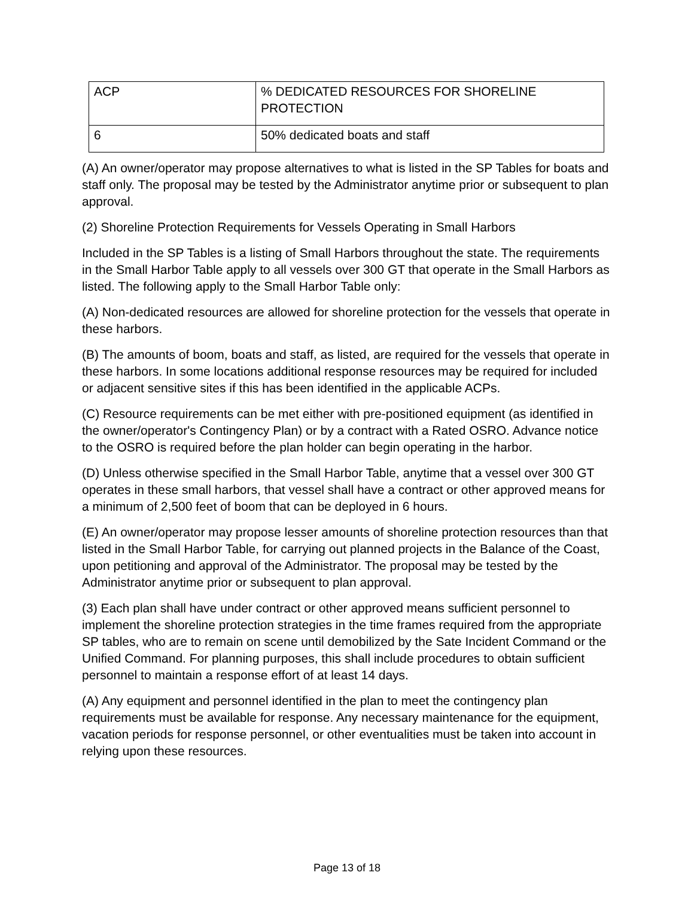| ACP | % DEDICATED RESOURCES FOR SHORELINE PROTECTION |
| 6 | 50% dedicated boats and staff |
(A) An owner/operator may propose alternatives to what is listed in the SP Tables for boats and staff only. The proposal may be tested by the Administrator anytime prior or subsequent to plan approval.
(2) Shoreline Protection Requirements for Vessels Operating in Small Harbors
Included in the SP Tables is a listing of Small Harbors throughout the state. The requirements in the Small Harbor Table apply to all vessels over 300 GT that operate in the Small Harbors as listed. The following apply to the Small Harbor Table only:
(A) Non-dedicated resources are allowed for shoreline protection for the vessels that operate in these harbors.
(B) The amounts of boom, boats and staff, as listed, are required for the vessels that operate in these harbors. In some locations additional response resources may be required for included or adjacent sensitive sites if this has been identified in the applicable ACPs.
(C) Resource requirements can be met either with pre-positioned equipment (as identified in the owner/operator's Contingency Plan) or by a contract with a Rated OSRO. Advance notice to the OSRO is required before the plan holder can begin operating in the harbor.
(D) Unless otherwise specified in the Small Harbor Table, anytime that a vessel over 300 GT operates in these small harbors, that vessel shall have a contract or other approved means for a minimum of 2,500 feet of boom that can be deployed in 6 hours.
(E) An owner/operator may propose lesser amounts of shoreline protection resources than that listed in the Small Harbor Table, for carrying out planned projects in the Balance of the Coast, upon petitioning and approval of the Administrator. The proposal may be tested by the Administrator anytime prior or subsequent to plan approval.
(3) Each plan shall have under contract or other approved means sufficient personnel to implement the shoreline protection strategies in the time frames required from the appropriate SP tables, who are to remain on scene until demobilized by the Sate Incident Command or the Unified Command. For planning purposes, this shall include procedures to obtain sufficient personnel to maintain a response effort of at least 14 days.
(A) Any equipment and personnel identified in the plan to meet the contingency plan requirements must be available for response. Any necessary maintenance for the equipment, vacation periods for response personnel, or other eventualities must be taken into account in relying upon these resources.
Page 13 of 18